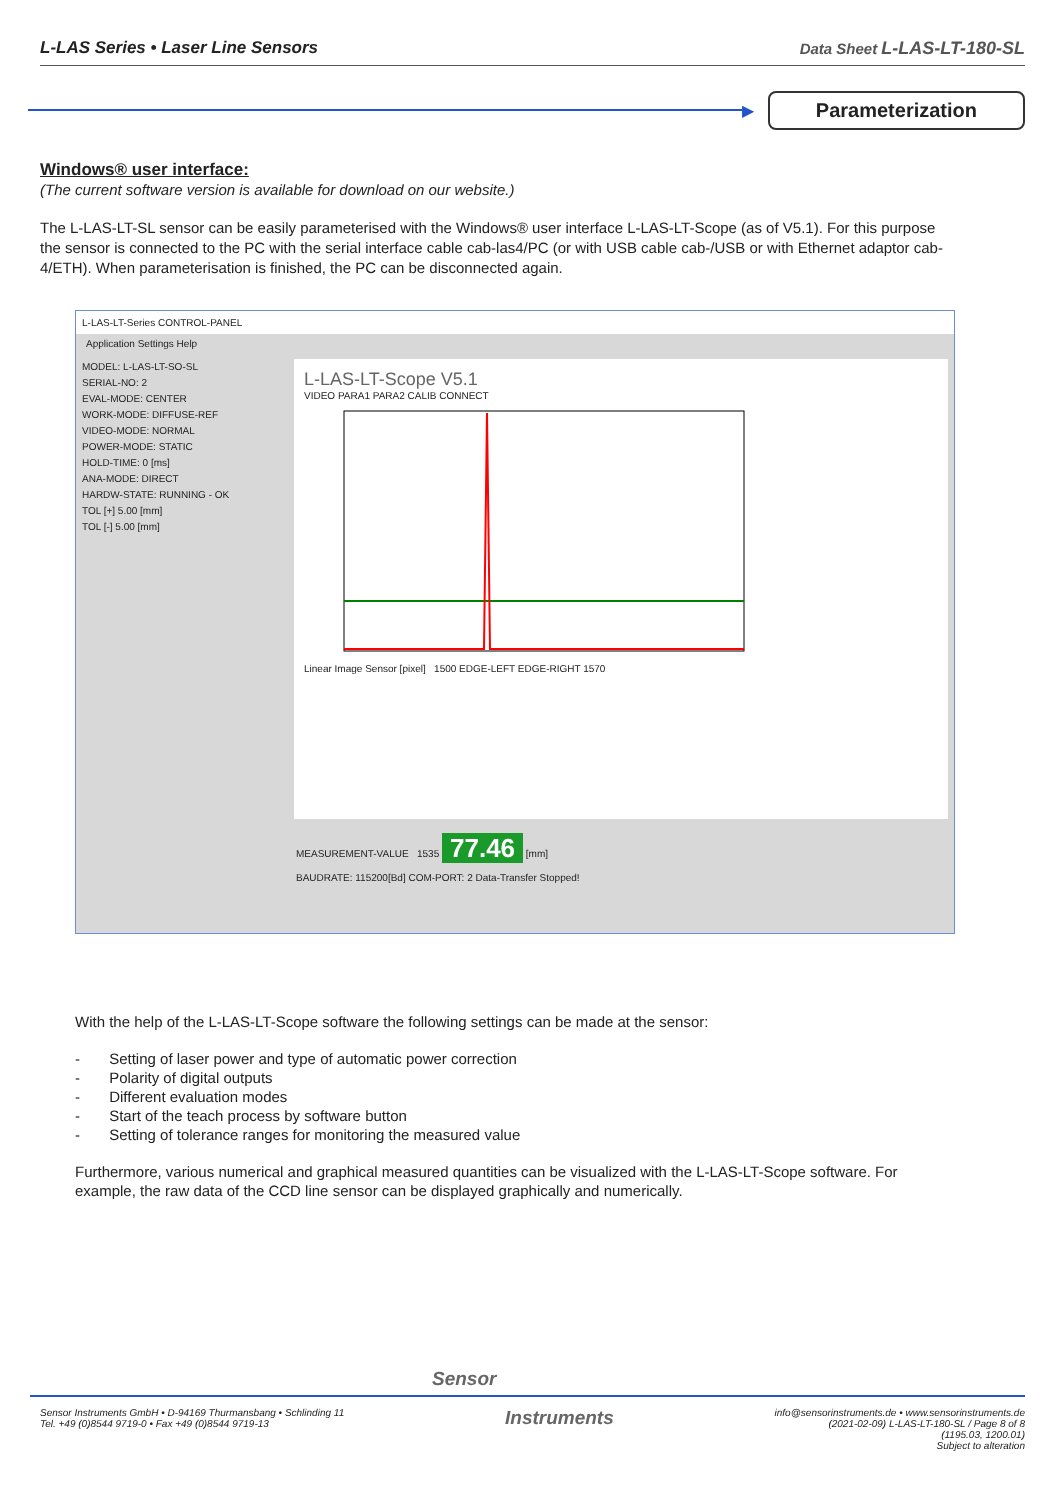L-LAS Series • Laser Line Sensors Data Sheet L-LAS-LT-180-SL
▶
Parameterization
Windows® user interface:
(The current software version is available for download on our website.)
The L-LAS-LT-SL sensor can be easily parameterised with the Windows® user interface L-LAS-LT-Scope (as of V5.1). For this purpose the sensor is connected to the PC with the serial interface cable cab-las4/PC (or with USB cable cab-/USB or with Ethernet adaptor cab-4/ETH). When parameterisation is finished, the PC can be disconnected again.
L-LAS-LT-Series CONTROL-PANEL
Application Settings Help
MODEL: L-LAS-LT-SO-SL
SERIAL-NO: 2
EVAL-MODE: CENTER
WORK-MODE: DIFFUSE-REF
VIDEO-MODE: NORMAL
POWER-MODE: STATIC
HOLD-TIME: 0 [ms]
ANA-MODE: DIRECT
HARDW-STATE: RUNNING - OK
TOL [+] 5.00 [mm]
TOL [-] 5.00 [mm]
L-LAS-LT-Scope V5.1
VIDEO PARA1 PARA2 CALIB CONNECT
Linear Image Sensor [pixel] 1500 EDGE-LEFT EDGE-RIGHT 1570
MEASUREMENT-VALUE 1535 77.46 [mm]
BAUDRATE: 115200[Bd] COM-PORT: 2 Data-Transfer Stopped!
With the help of the L-LAS-LT-Scope software the following settings can be made at the sensor:
- Setting of laser power and type of automatic power correction
- Polarity of digital outputs
- Different evaluation modes
- Start of the teach process by software button
- Setting of tolerance ranges for monitoring the measured value
Furthermore, various numerical and graphical measured quantities can be visualized with the L-LAS-LT-Scope software. For example, the raw data of the CCD line sensor can be displayed graphically and numerically.
Sensor
Sensor Instruments GmbH • D-94169 Thurmansbang • Schlinding 11
Tel. +49 (0)8544 9719-0 • Fax +49 (0)8544 9719-13 Instruments info@sensorinstruments.de • www.sensorinstruments.de
(2021-02-09) L-LAS-LT-180-SL / Page 8 of 8
(1195.03, 1200.01)
Subject to alteration